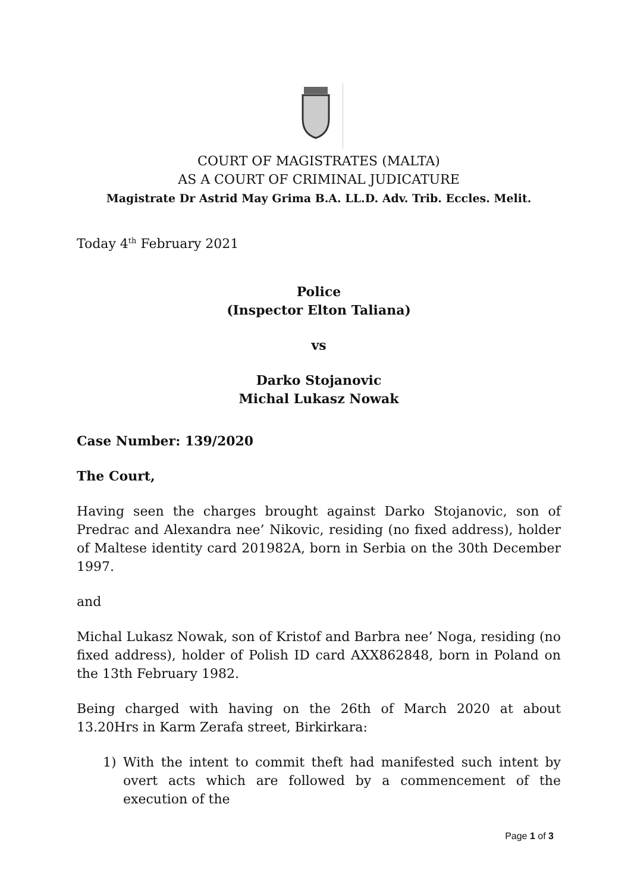COURT OF MAGISTRATES (MALTA)
AS A COURT OF CRIMINAL JUDICATURE
Magistrate Dr Astrid May Grima B.A. LL.D. Adv. Trib. Eccles. Melit.
Today 4<sup>th</sup> February 2021
Police
(Inspector Elton Taliana)
vs
Darko Stojanovic
Michal Lukasz Nowak
Case Number: 139/2020
The Court,
Having seen the charges brought against Darko Stojanovic, son of Predrac and Alexandra nee’ Nikovic, residing (no fixed address), holder of Maltese identity card 201982A, born in Serbia on the 30th December 1997.
and
Michal Lukasz Nowak, son of Kristof and Barbra nee’ Noga, residing (no fixed address), holder of Polish ID card AXX862848, born in Poland on the 13th February 1982.
Being charged with having on the 26th of March 2020 at about 13.20Hrs in Karm Zerafa street, Birkirkara:
1) With the intent to commit theft had manifested such intent by overt acts which are followed by a commencement of the execution of the
Page 1 of 3